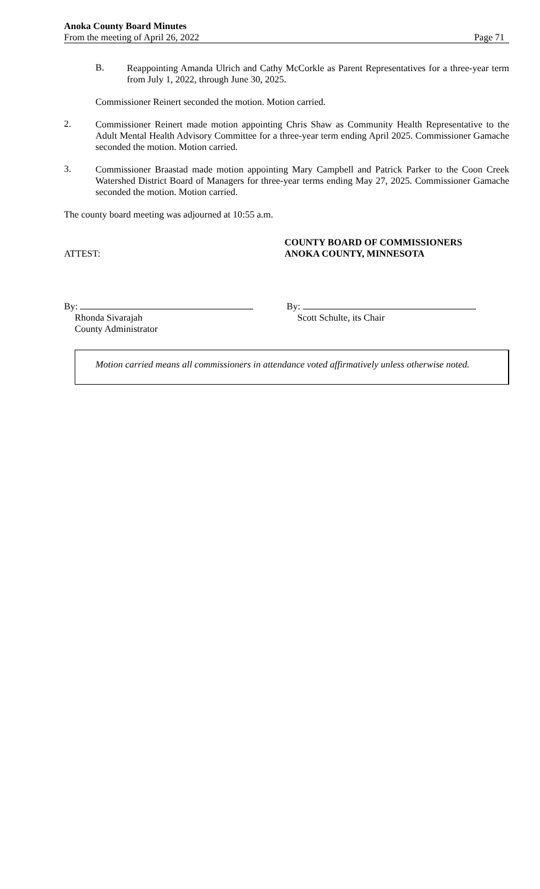Anoka County Board Minutes
From the meeting of April 26, 2022
Page 71
B.
Reappointing Amanda Ulrich and Cathy McCorkle as Parent Representatives for a three-year term from July 1, 2022, through June 30, 2025.
Commissioner Reinert seconded the motion. Motion carried.
2.
Commissioner Reinert made motion appointing Chris Shaw as Community Health Representative to the Adult Mental Health Advisory Committee for a three-year term ending April 2025. Commissioner Gamache seconded the motion. Motion carried.
3.
Commissioner Braastad made motion appointing Mary Campbell and Patrick Parker to the Coon Creek Watershed District Board of Managers for three-year terms ending May 27, 2025. Commissioner Gamache seconded the motion. Motion carried.
The county board meeting was adjourned at 10:55 a.m.
ATTEST:
COUNTY BOARD OF COMMISSIONERS
ANOKA COUNTY, MINNESOTA
By:
Rhonda Sivarajah
County Administrator
By:
Scott Schulte, its Chair
Motion carried means all commissioners in attendance voted affirmatively unless otherwise noted.